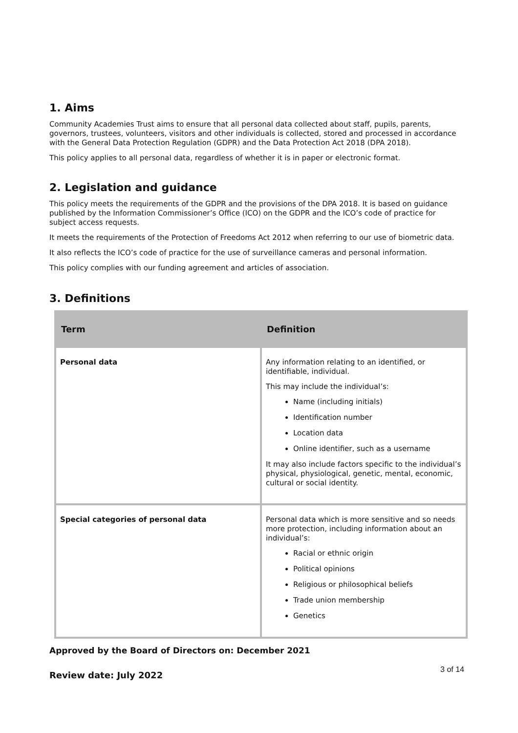1. Aims
Community Academies Trust aims to ensure that all personal data collected about staff, pupils, parents, governors, trustees, volunteers, visitors and other individuals is collected, stored and processed in accordance with the General Data Protection Regulation (GDPR) and the Data Protection Act 2018 (DPA 2018).
This policy applies to all personal data, regardless of whether it is in paper or electronic format.
2. Legislation and guidance
This policy meets the requirements of the GDPR and the provisions of the DPA 2018. It is based on guidance published by the Information Commissioner’s Office (ICO) on the GDPR and the ICO’s code of practice for subject access requests.
It meets the requirements of the Protection of Freedoms Act 2012 when referring to our use of biometric data.
It also reflects the ICO’s code of practice for the use of surveillance cameras and personal information.
This policy complies with our funding agreement and articles of association.
3. Definitions
| Term | Definition |
| --- | --- |
| Personal data | Any information relating to an identified, or identifiable, individual. This may include the individual’s: Name (including initials) Identification number Location data Online identifier, such as a username It may also include factors specific to the individual’s physical, physiological, genetic, mental, economic, cultural or social identity. |
| Special categories of personal data | Personal data which is more sensitive and so needs more protection, including information about an individual’s: Racial or ethnic origin Political opinions Religious or philosophical beliefs Trade union membership Genetics |
Approved by the Board of Directors on: December 2021
Review date: July 2022 3 of 14